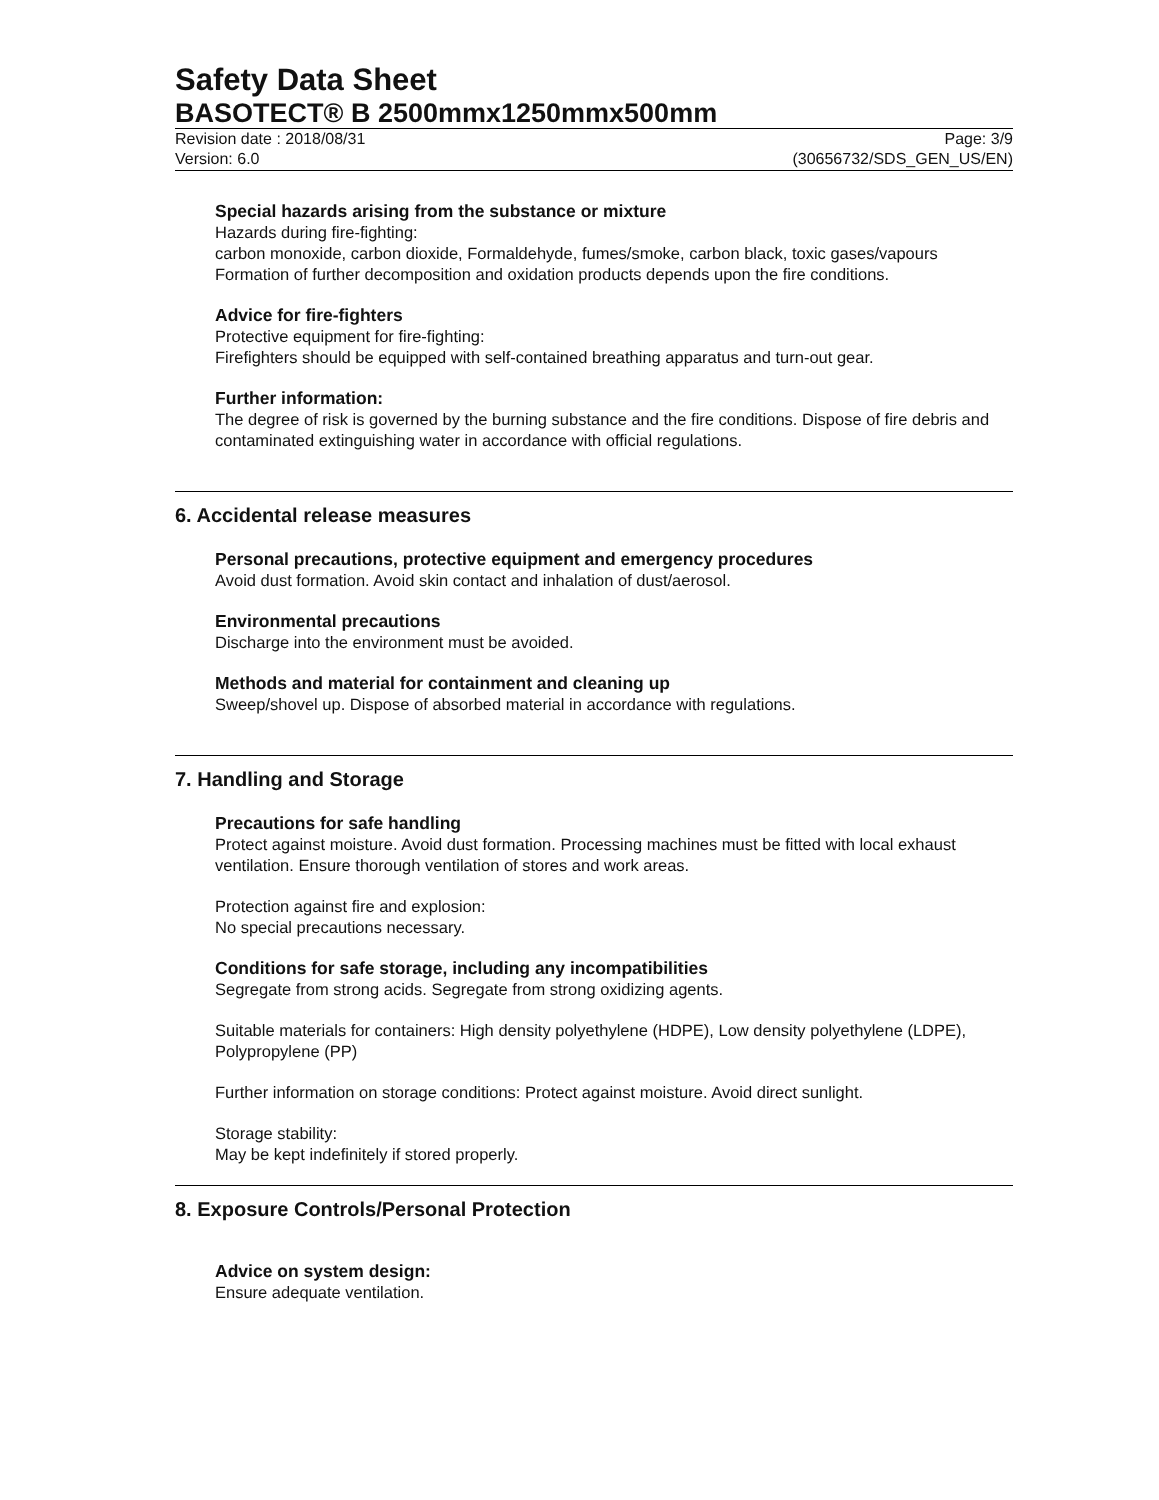Safety Data Sheet
BASOTECT® B 2500mmx1250mmx500mm
Revision date : 2018/08/31
Version: 6.0
Page: 3/9
(30656732/SDS_GEN_US/EN)
Special hazards arising from the substance or mixture
Hazards during fire-fighting:
carbon monoxide, carbon dioxide, Formaldehyde, fumes/smoke, carbon black, toxic gases/vapours
Formation of further decomposition and oxidation products depends upon the fire conditions.
Advice for fire-fighters
Protective equipment for fire-fighting:
Firefighters should be equipped with self-contained breathing apparatus and turn-out gear.
Further information:
The degree of risk is governed by the burning substance and the fire conditions. Dispose of fire debris and contaminated extinguishing water in accordance with official regulations.
6. Accidental release measures
Personal precautions, protective equipment and emergency procedures
Avoid dust formation. Avoid skin contact and inhalation of dust/aerosol.
Environmental precautions
Discharge into the environment must be avoided.
Methods and material for containment and cleaning up
Sweep/shovel up. Dispose of absorbed material in accordance with regulations.
7. Handling and Storage
Precautions for safe handling
Protect against moisture. Avoid dust formation. Processing machines must be fitted with local exhaust ventilation. Ensure thorough ventilation of stores and work areas.
Protection against fire and explosion:
No special precautions necessary.
Conditions for safe storage, including any incompatibilities
Segregate from strong acids. Segregate from strong oxidizing agents.
Suitable materials for containers: High density polyethylene (HDPE), Low density polyethylene (LDPE), Polypropylene (PP)
Further information on storage conditions: Protect against moisture. Avoid direct sunlight.
Storage stability:
May be kept indefinitely if stored properly.
8. Exposure Controls/Personal Protection
Advice on system design:
Ensure adequate ventilation.